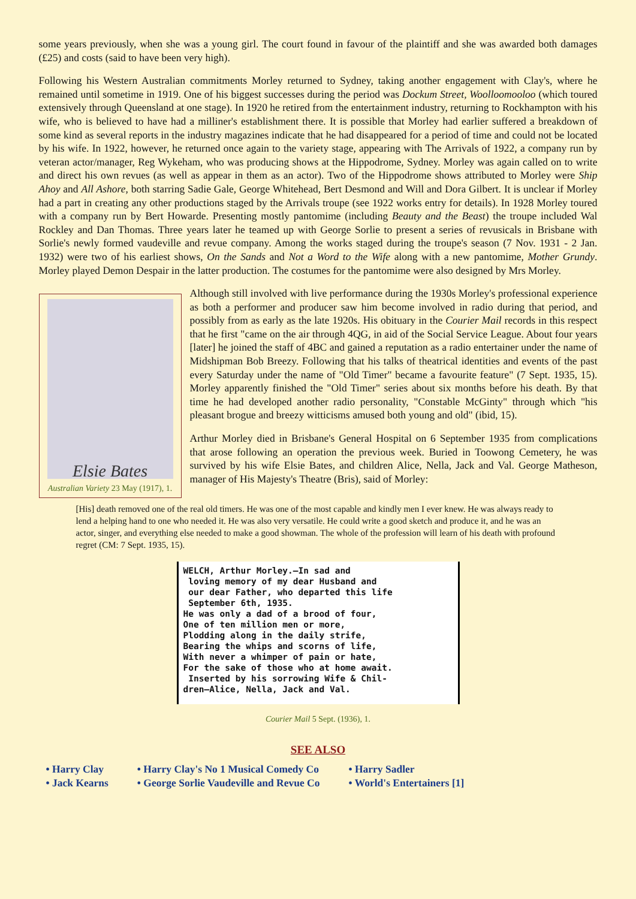some years previously, when she was a young girl. The court found in favour of the plaintiff and she was awarded both damages (£25) and costs (said to have been very high).
Following his Western Australian commitments Morley returned to Sydney, taking another engagement with Clay's, where he remained until sometime in 1919. One of his biggest successes during the period was Dockum Street, Woolloomooloo (which toured extensively through Queensland at one stage). In 1920 he retired from the entertainment industry, returning to Rockhampton with his wife, who is believed to have had a milliner's establishment there. It is possible that Morley had earlier suffered a breakdown of some kind as several reports in the industry magazines indicate that he had disappeared for a period of time and could not be located by his wife. In 1922, however, he returned once again to the variety stage, appearing with The Arrivals of 1922, a company run by veteran actor/manager, Reg Wykeham, who was producing shows at the Hippodrome, Sydney. Morley was again called on to write and direct his own revues (as well as appear in them as an actor). Two of the Hippodrome shows attributed to Morley were Ship Ahoy and All Ashore, both starring Sadie Gale, George Whitehead, Bert Desmond and Will and Dora Gilbert. It is unclear if Morley had a part in creating any other productions staged by the Arrivals troupe (see 1922 works entry for details). In 1928 Morley toured with a company run by Bert Howarde. Presenting mostly pantomime (including Beauty and the Beast) the troupe included Wal Rockley and Dan Thomas. Three years later he teamed up with George Sorlie to present a series of revusicals in Brisbane with Sorlie's newly formed vaudeville and revue company. Among the works staged during the troupe's season (7 Nov. 1931 - 2 Jan. 1932) were two of his earliest shows, On the Sands and Not a Word to the Wife along with a new pantomime, Mother Grundy. Morley played Demon Despair in the latter production. The costumes for the pantomime were also designed by Mrs Morley.
Elsie Bates
Australian Variety 23 May (1917), 1.
Although still involved with live performance during the 1930s Morley's professional experience as both a performer and producer saw him become involved in radio during that period, and possibly from as early as the late 1920s. His obituary in the Courier Mail records in this respect that he first "came on the air through 4QG, in aid of the Social Service League. About four years [later] he joined the staff of 4BC and gained a reputation as a radio entertainer under the name of Midshipman Bob Breezy. Following that his talks of theatrical identities and events of the past every Saturday under the name of "Old Timer" became a favourite feature" (7 Sept. 1935, 15). Morley apparently finished the "Old Timer" series about six months before his death. By that time he had developed another radio personality, "Constable McGinty" through which "his pleasant brogue and breezy witticisms amused both young and old" (ibid, 15).
Arthur Morley died in Brisbane's General Hospital on 6 September 1935 from complications that arose following an operation the previous week. Buried in Toowong Cemetery, he was survived by his wife Elsie Bates, and children Alice, Nella, Jack and Val. George Matheson, manager of His Majesty's Theatre (Bris), said of Morley:
[His] death removed one of the real old timers. He was one of the most capable and kindly men I ever knew. He was always ready to lend a helping hand to one who needed it. He was also very versatile. He could write a good sketch and produce it, and he was an actor, singer, and everything else needed to make a good showman. The whole of the profession will learn of his death with profound regret (CM: 7 Sept. 1935, 15).
WELCH, Arthur Morley.—In sad and
loving memory of my dear Husband and
our dear Father, who departed this life
September 6th, 1935.
He was only a dad of a brood of four,
One of ten million men or more,
Plodding along in the daily strife,
Bearing the whips and scorns of life,
With never a whimper of pain or hate,
For the sake of those who at home await.
Inserted by his sorrowing Wife & Chil-
dren—Alice, Nella, Jack and Val.
Courier Mail 5 Sept. (1936), 1.
SEE ALSO
• Harry Clay
• Jack Kearns
• Harry Clay's No 1 Musical Comedy Co
• George Sorlie Vaudeville and Revue Co
• Harry Sadler
• World's Entertainers [1]